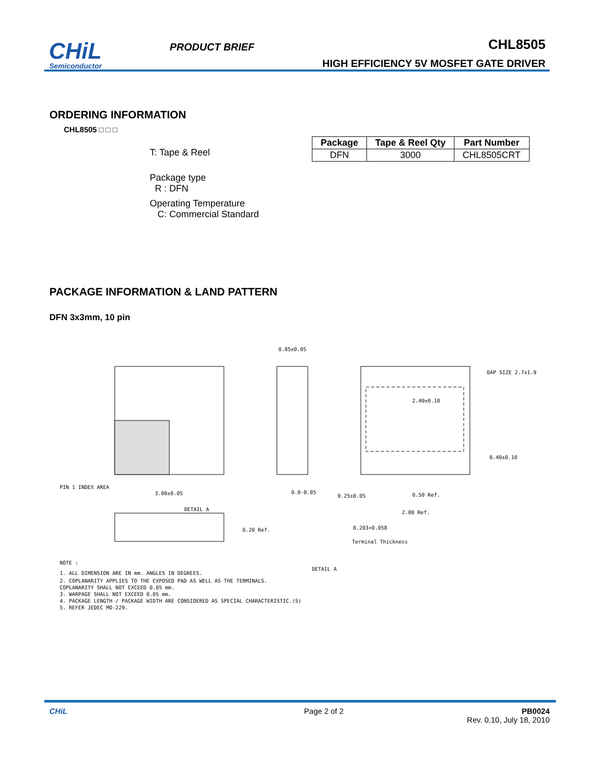CHiL
Semiconductor
PRODUCT BRIEF
CHL8505
HIGH EFFICIENCY 5V MOSFET GATE DRIVER
ORDERING INFORMATION
CHL8505 □ □ □
T: Tape & Reel
Package type
R : DFN
Operating Temperature
C: Commercial Standard
| Package | Tape & Reel Qty | Part Number |
| --- | --- | --- |
| DFN | 3000 | CHL8505CRT |
PACKAGE INFORMATION & LAND PATTERN
DFN 3x3mm, 10 pin
0.85±0.05
DAP SIZE 2.7x1.9
2.40±0.10
0.40±0.10
3.00±0.05
0.0-0.05
0.25±0.05
0.50 Ref.
2.00 Ref.
PIN 1 INDEX AREA
DETAIL A
0.20 Ref.
0.203+0.058
Terminal Thickness
DETAIL A
NOTE :
1. ALL DIMENSION ARE IN mm. ANGLES IN DEGREES.
2. COPLANARITY APPLIES TO THE EXPOSED PAD AS WELL AS THE TERMINALS.
COPLANARITY SHALL NOT EXCEED 0.05 mm.
3. WARPAGE SHALL NOT EXCEED 0.05 mm.
4. PACKAGE LENGTH / PACKAGE WIDTH ARE CONSIDERED AS SPECIAL CHARACTERISTIC.(S)
5. REFER JEDEC MO-229.
CHiL Page 2 of 2 PB0024
Rev. 0.10, July 18, 2010